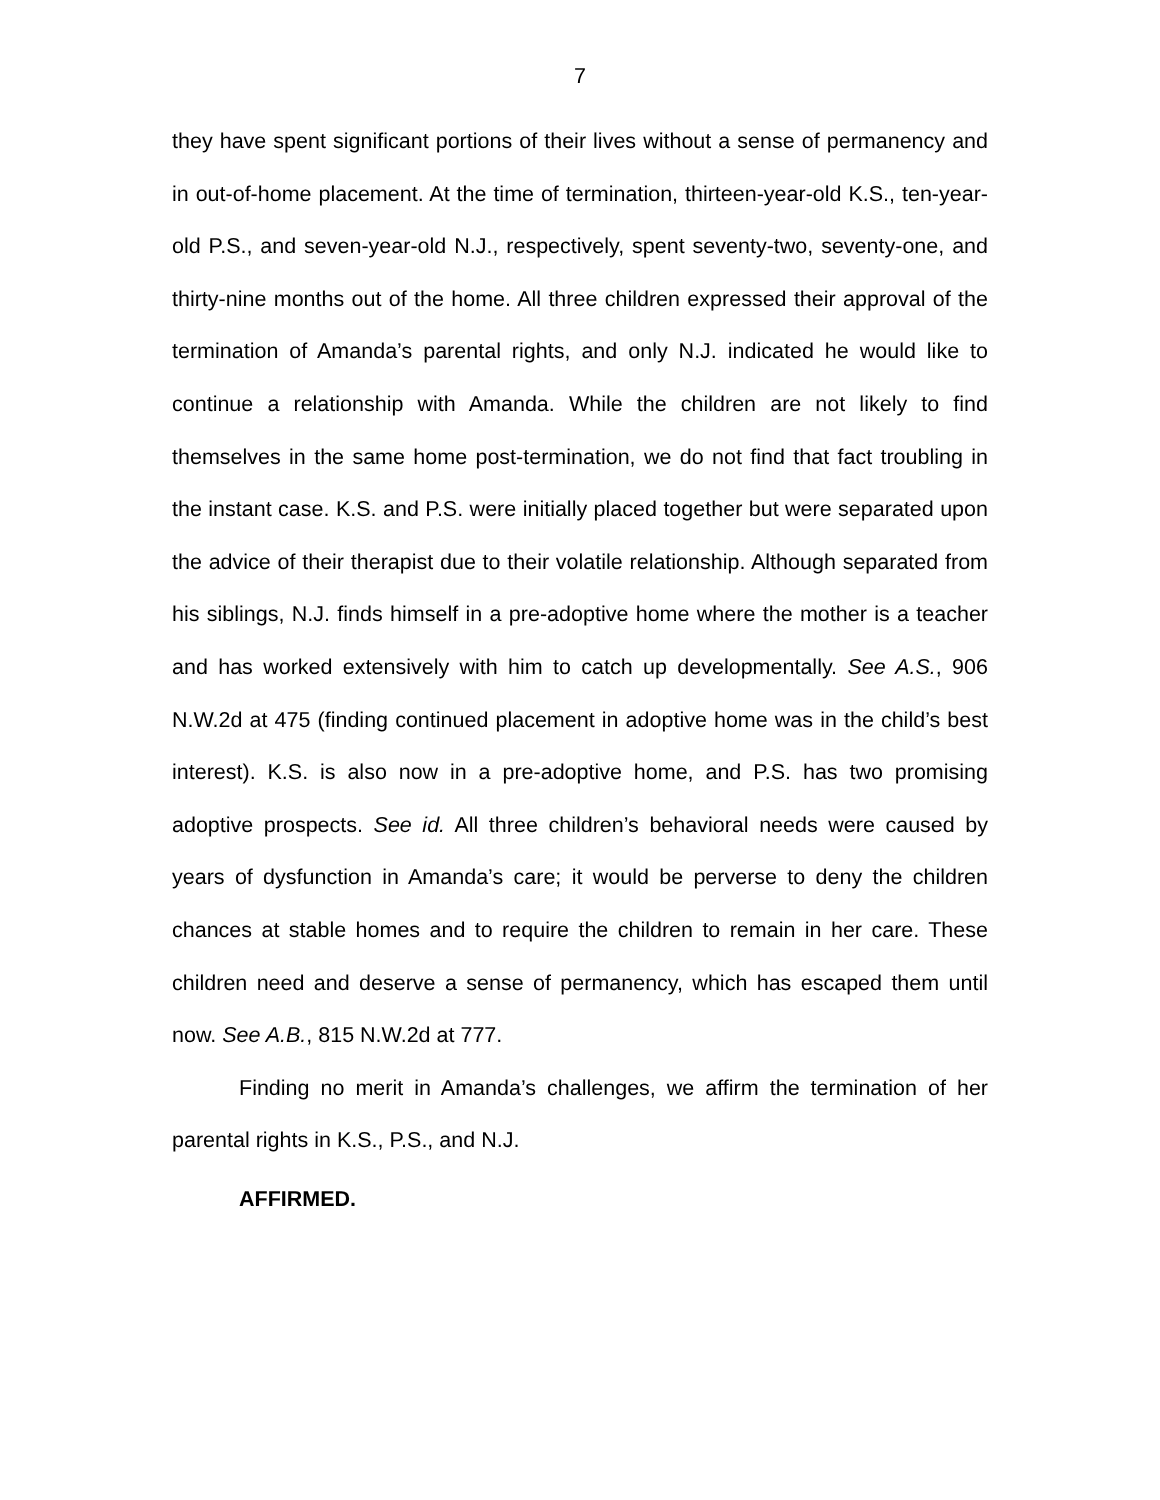7
they have spent significant portions of their lives without a sense of permanency and in out-of-home placement. At the time of termination, thirteen-year-old K.S., ten-year-old P.S., and seven-year-old N.J., respectively, spent seventy-two, seventy-one, and thirty-nine months out of the home. All three children expressed their approval of the termination of Amanda’s parental rights, and only N.J. indicated he would like to continue a relationship with Amanda. While the children are not likely to find themselves in the same home post-termination, we do not find that fact troubling in the instant case. K.S. and P.S. were initially placed together but were separated upon the advice of their therapist due to their volatile relationship. Although separated from his siblings, N.J. finds himself in a pre-adoptive home where the mother is a teacher and has worked extensively with him to catch up developmentally. See A.S., 906 N.W.2d at 475 (finding continued placement in adoptive home was in the child’s best interest). K.S. is also now in a pre-adoptive home, and P.S. has two promising adoptive prospects. See id. All three children’s behavioral needs were caused by years of dysfunction in Amanda’s care; it would be perverse to deny the children chances at stable homes and to require the children to remain in her care. These children need and deserve a sense of permanency, which has escaped them until now. See A.B., 815 N.W.2d at 777.
Finding no merit in Amanda’s challenges, we affirm the termination of her parental rights in K.S., P.S., and N.J.
AFFIRMED.